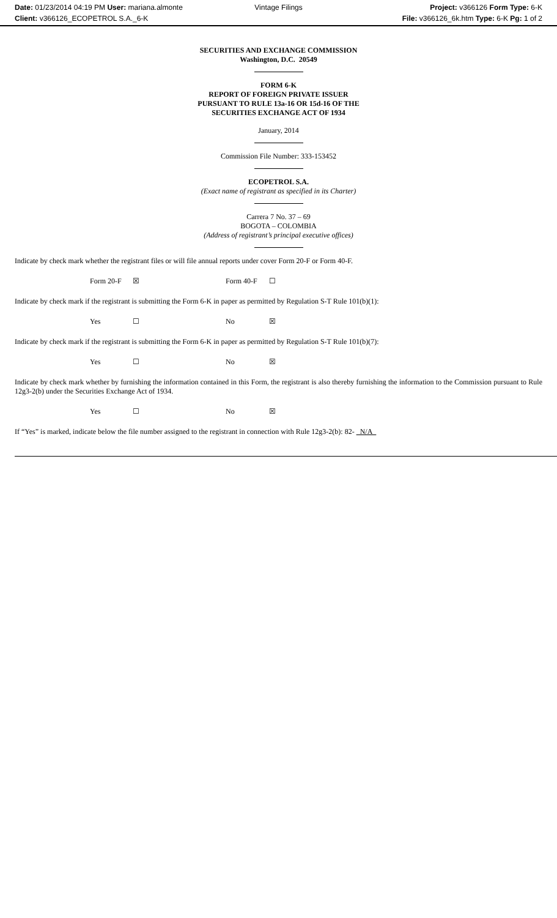Date: 01/23/2014 04:19 PM User: mariana.almonte
Client: v366126_ECOPETROL S.A._6-K
Vintage Filings Project: v366126 Form Type: 6-K
File: v366126_6k.htm Type: 6-K Pg: 1 of 2
SECURITIES AND EXCHANGE COMMISSION
Washington, D.C. 20549
FORM 6-K
REPORT OF FOREIGN PRIVATE ISSUER
PURSUANT TO RULE 13a-16 OR 15d-16 OF THE
SECURITIES EXCHANGE ACT OF 1934
January, 2014
Commission File Number: 333-153452
ECOPETROL S.A.
(Exact name of registrant as specified in its Charter)
Carrera 7 No. 37 – 69
BOGOTA – COLOMBIA
(Address of registrant’s principal executive offices)
Indicate by check mark whether the registrant files or will file annual reports under cover Form 20-F or Form 40-F.
Form 20-F ☒ Form 40-F ☐
Indicate by check mark if the registrant is submitting the Form 6-K in paper as permitted by Regulation S-T Rule 101(b)(1):
Yes ☐ No ☒
Indicate by check mark if the registrant is submitting the Form 6-K in paper as permitted by Regulation S-T Rule 101(b)(7):
Yes ☐ No ☒
Indicate by check mark whether by furnishing the information contained in this Form, the registrant is also thereby furnishing the information to the Commission pursuant to Rule 12g3-2(b) under the Securities Exchange Act of 1934.
Yes ☐ No ☒
If “Yes” is marked, indicate below the file number assigned to the registrant in connection with Rule 12g3-2(b): 82- N/A